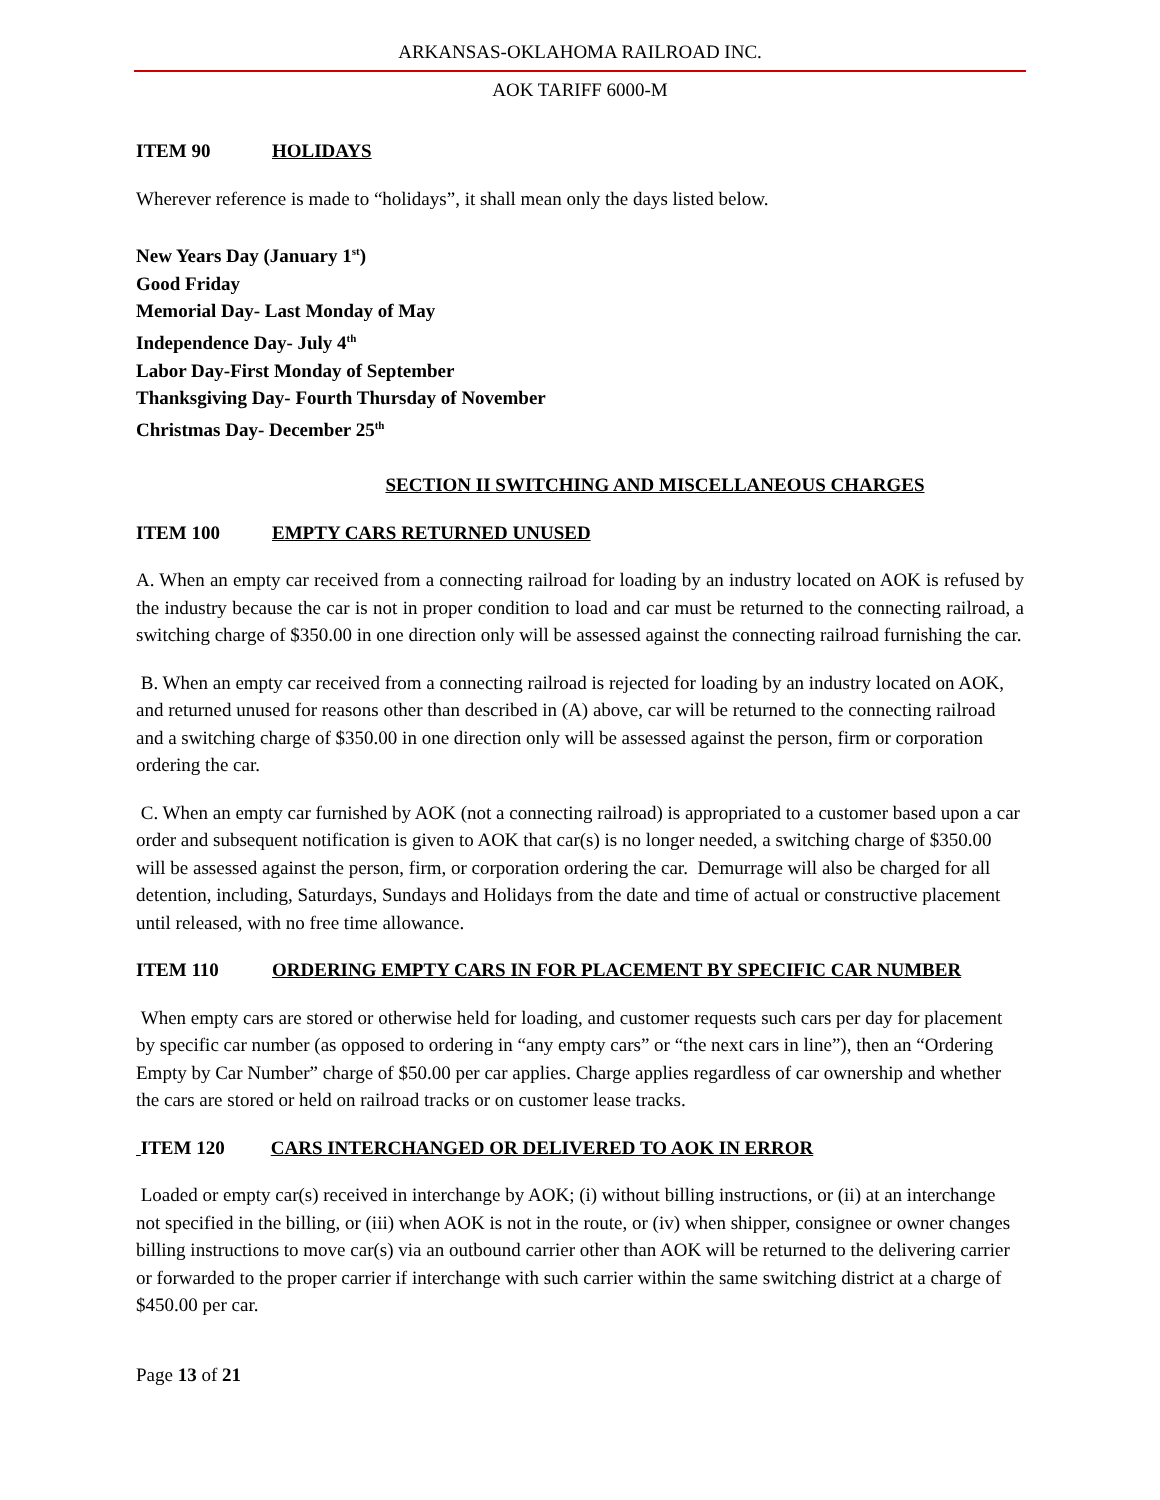ARKANSAS-OKLAHOMA RAILROAD INC.
AOK TARIFF 6000-M
ITEM 90 HOLIDAYS
Wherever reference is made to “holidays”, it shall mean only the days listed below.
New Years Day (January 1<sup>st</sup>)
Good Friday
Memorial Day- Last Monday of May
Independence Day- July 4<sup>th</sup>
Labor Day-First Monday of September
Thanksgiving Day- Fourth Thursday of November
Christmas Day- December 25<sup>th</sup>
SECTION II SWITCHING AND MISCELLANEOUS CHARGES
ITEM 100 EMPTY CARS RETURNED UNUSED
A. When an empty car received from a connecting railroad for loading by an industry located on AOK is refused by the industry because the car is not in proper condition to load and car must be returned to the connecting railroad, a switching charge of $350.00 in one direction only will be assessed against the connecting railroad furnishing the car.
B. When an empty car received from a connecting railroad is rejected for loading by an industry located on AOK, and returned unused for reasons other than described in (A) above, car will be returned to the connecting railroad and a switching charge of $350.00 in one direction only will be assessed against the person, firm or corporation ordering the car.
C. When an empty car furnished by AOK (not a connecting railroad) is appropriated to a customer based upon a car order and subsequent notification is given to AOK that car(s) is no longer needed, a switching charge of $350.00 will be assessed against the person, firm, or corporation ordering the car. Demurrage will also be charged for all detention, including, Saturdays, Sundays and Holidays from the date and time of actual or constructive placement until released, with no free time allowance.
ITEM 110 ORDERING EMPTY CARS IN FOR PLACEMENT BY SPECIFIC CAR NUMBER
When empty cars are stored or otherwise held for loading, and customer requests such cars per day for placement by specific car number (as opposed to ordering in “any empty cars” or “the next cars in line”), then an “Ordering Empty by Car Number” charge of $50.00 per car applies. Charge applies regardless of car ownership and whether the cars are stored or held on railroad tracks or on customer lease tracks.
ITEM 120 CARS INTERCHANGED OR DELIVERED TO AOK IN ERROR
Loaded or empty car(s) received in interchange by AOK; (i) without billing instructions, or (ii) at an interchange not specified in the billing, or (iii) when AOK is not in the route, or (iv) when shipper, consignee or owner changes billing instructions to move car(s) via an outbound carrier other than AOK will be returned to the delivering carrier or forwarded to the proper carrier if interchange with such carrier within the same switching district at a charge of $450.00 per car.
Page 13 of 21